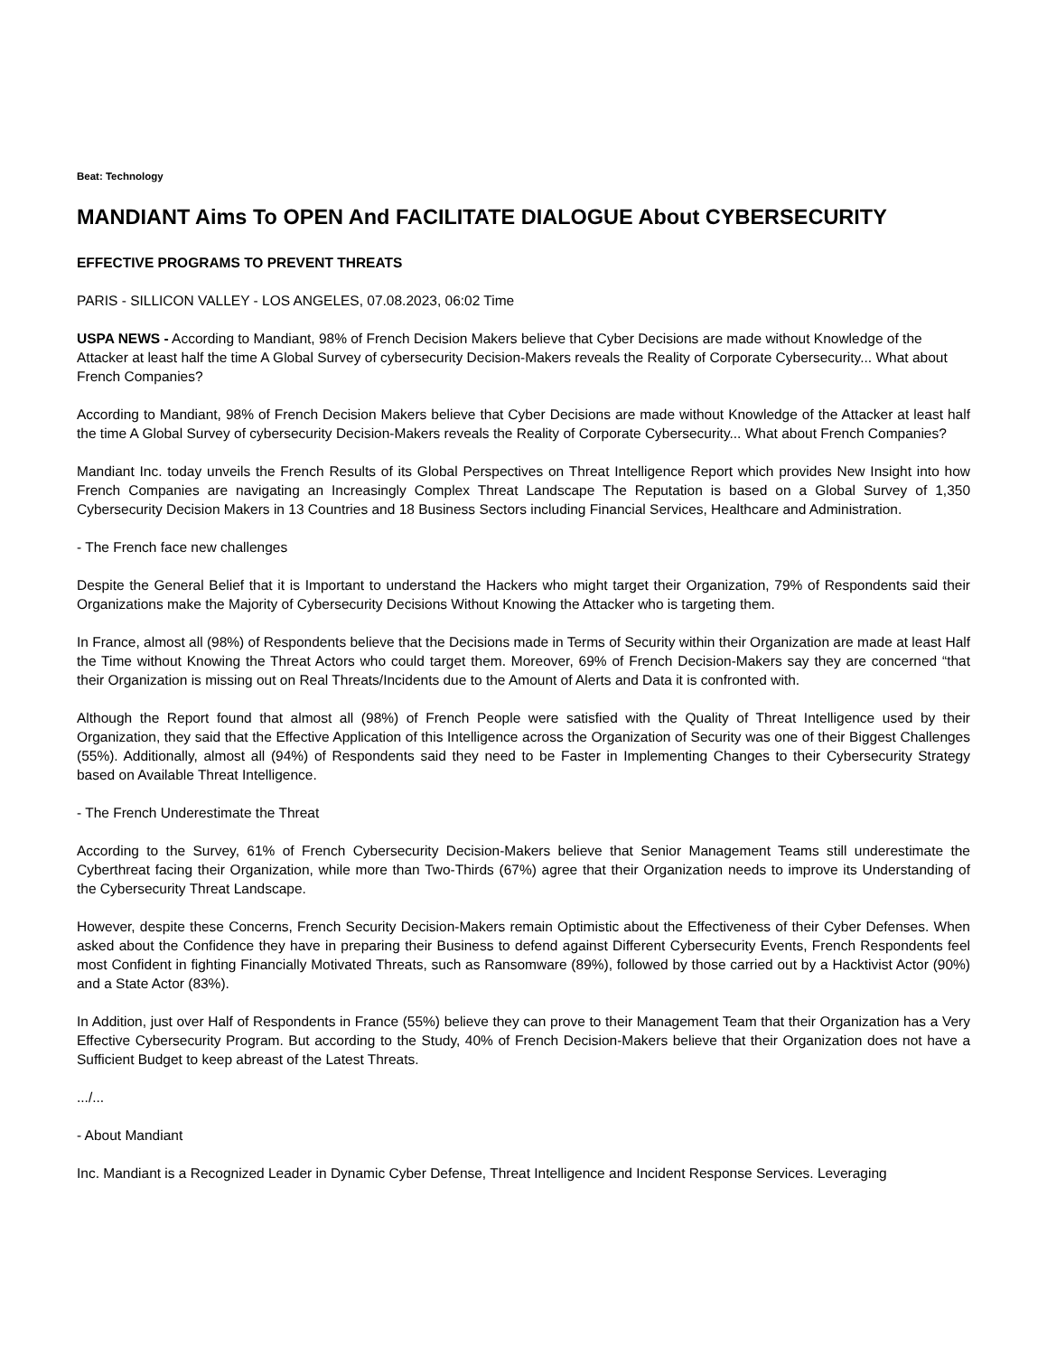Beat: Technology
MANDIANT Aims To OPEN And FACILITATE DIALOGUE About CYBERSECURITY
EFFECTIVE PROGRAMS TO PREVENT THREATS
PARIS - SILLICON VALLEY - LOS ANGELES, 07.08.2023, 06:02 Time
USPA NEWS - According to Mandiant, 98% of French Decision Makers believe that Cyber Decisions are made without Knowledge of the Attacker at least half the time A Global Survey of cybersecurity Decision-Makers reveals the Reality of Corporate Cybersecurity... What about French Companies?
According to Mandiant, 98% of French Decision Makers believe that Cyber Decisions are made without Knowledge of the Attacker at least half the time A Global Survey of cybersecurity Decision-Makers reveals the Reality of Corporate Cybersecurity... What about French Companies?
Mandiant Inc. today unveils the French Results of its Global Perspectives on Threat Intelligence Report which provides New Insight into how French Companies are navigating an Increasingly Complex Threat Landscape The Reputation is based on a Global Survey of 1,350 Cybersecurity Decision Makers in 13 Countries and 18 Business Sectors including Financial Services, Healthcare and Administration.
- The French face new challenges
Despite the General Belief that it is Important to understand the Hackers who might target their Organization, 79% of Respondents said their Organizations make the Majority of Cybersecurity Decisions Without Knowing the Attacker who is targeting them.
In France, almost all (98%) of Respondents believe that the Decisions made in Terms of Security within their Organization are made at least Half the Time without Knowing the Threat Actors who could target them. Moreover, 69% of French Decision-Makers say they are concerned “that their Organization is missing out on Real Threats/Incidents due to the Amount of Alerts and Data it is confronted with.
Although the Report found that almost all (98%) of French People were satisfied with the Quality of Threat Intelligence used by their Organization, they said that the Effective Application of this Intelligence across the Organization of Security was one of their Biggest Challenges (55%). Additionally, almost all (94%) of Respondents said they need to be Faster in Implementing Changes to their Cybersecurity Strategy based on Available Threat Intelligence.
- The French Underestimate the Threat
According to the Survey, 61% of French Cybersecurity Decision-Makers believe that Senior Management Teams still underestimate the Cyberthreat facing their Organization, while more than Two-Thirds (67%) agree that their Organization needs to improve its Understanding of the Cybersecurity Threat Landscape.
However, despite these Concerns, French Security Decision-Makers remain Optimistic about the Effectiveness of their Cyber Defenses. When asked about the Confidence they have in preparing their Business to defend against Different Cybersecurity Events, French Respondents feel most Confident in fighting Financially Motivated Threats, such as Ransomware (89%), followed by those carried out by a Hacktivist Actor (90%) and a State Actor (83%).
In Addition, just over Half of Respondents in France (55%) believe they can prove to their Management Team that their Organization has a Very Effective Cybersecurity Program. But according to the Study, 40% of French Decision-Makers believe that their Organization does not have a Sufficient Budget to keep abreast of the Latest Threats.
.../...
- About Mandiant
Inc. Mandiant is a Recognized Leader in Dynamic Cyber Defense, Threat Intelligence and Incident Response Services. Leveraging